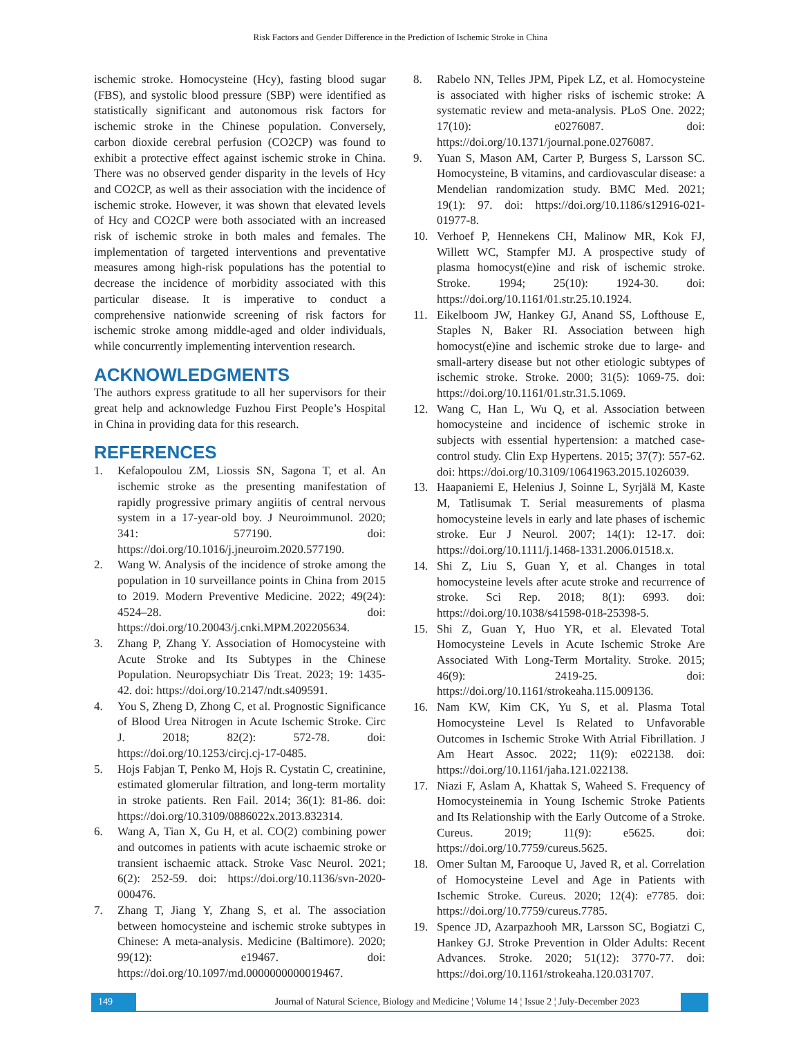Risk Factors and Gender Difference in the Prediction of Ischemic Stroke in China
ischemic stroke. Homocysteine (Hcy), fasting blood sugar (FBS), and systolic blood pressure (SBP) were identified as statistically significant and autonomous risk factors for ischemic stroke in the Chinese population. Conversely, carbon dioxide cerebral perfusion (CO2CP) was found to exhibit a protective effect against ischemic stroke in China. There was no observed gender disparity in the levels of Hcy and CO2CP, as well as their association with the incidence of ischemic stroke. However, it was shown that elevated levels of Hcy and CO2CP were both associated with an increased risk of ischemic stroke in both males and females. The implementation of targeted interventions and preventative measures among high-risk populations has the potential to decrease the incidence of morbidity associated with this particular disease. It is imperative to conduct a comprehensive nationwide screening of risk factors for ischemic stroke among middle-aged and older individuals, while concurrently implementing intervention research.
ACKNOWLEDGMENTS
The authors express gratitude to all her supervisors for their great help and acknowledge Fuzhou First People’s Hospital in China in providing data for this research.
REFERENCES
1. Kefalopoulou ZM, Liossis SN, Sagona T, et al. An ischemic stroke as the presenting manifestation of rapidly progressive primary angiitis of central nervous system in a 17-year-old boy. J Neuroimmunol. 2020; 341: 577190. doi: https://doi.org/10.1016/j.jneuroim.2020.577190.
2. Wang W. Analysis of the incidence of stroke among the population in 10 surveillance points in China from 2015 to 2019. Modern Preventive Medicine. 2022; 49(24): 4524–28. doi: https://doi.org/10.20043/j.cnki.MPM.202205634.
3. Zhang P, Zhang Y. Association of Homocysteine with Acute Stroke and Its Subtypes in the Chinese Population. Neuropsychiatr Dis Treat. 2023; 19: 1435-42. doi: https://doi.org/10.2147/ndt.s409591.
4. You S, Zheng D, Zhong C, et al. Prognostic Significance of Blood Urea Nitrogen in Acute Ischemic Stroke. Circ J. 2018; 82(2): 572-78. doi: https://doi.org/10.1253/circj.cj-17-0485.
5. Hojs Fabjan T, Penko M, Hojs R. Cystatin C, creatinine, estimated glomerular filtration, and long-term mortality in stroke patients. Ren Fail. 2014; 36(1): 81-86. doi: https://doi.org/10.3109/0886022x.2013.832314.
6. Wang A, Tian X, Gu H, et al. CO(2) combining power and outcomes in patients with acute ischaemic stroke or transient ischaemic attack. Stroke Vasc Neurol. 2021; 6(2): 252-59. doi: https://doi.org/10.1136/svn-2020-000476.
7. Zhang T, Jiang Y, Zhang S, et al. The association between homocysteine and ischemic stroke subtypes in Chinese: A meta-analysis. Medicine (Baltimore). 2020; 99(12): e19467. doi: https://doi.org/10.1097/md.0000000000019467.
8. Rabelo NN, Telles JPM, Pipek LZ, et al. Homocysteine is associated with higher risks of ischemic stroke: A systematic review and meta-analysis. PLoS One. 2022; 17(10): e0276087. doi: https://doi.org/10.1371/journal.pone.0276087.
9. Yuan S, Mason AM, Carter P, Burgess S, Larsson SC. Homocysteine, B vitamins, and cardiovascular disease: a Mendelian randomization study. BMC Med. 2021; 19(1): 97. doi: https://doi.org/10.1186/s12916-021-01977-8.
10. Verhoef P, Hennekens CH, Malinow MR, Kok FJ, Willett WC, Stampfer MJ. A prospective study of plasma homocyst(e)ine and risk of ischemic stroke. Stroke. 1994; 25(10): 1924-30. doi: https://doi.org/10.1161/01.str.25.10.1924.
11. Eikelboom JW, Hankey GJ, Anand SS, Lofthouse E, Staples N, Baker RI. Association between high homocyst(e)ine and ischemic stroke due to large- and small-artery disease but not other etiologic subtypes of ischemic stroke. Stroke. 2000; 31(5): 1069-75. doi: https://doi.org/10.1161/01.str.31.5.1069.
12. Wang C, Han L, Wu Q, et al. Association between homocysteine and incidence of ischemic stroke in subjects with essential hypertension: a matched case-control study. Clin Exp Hypertens. 2015; 37(7): 557-62. doi: https://doi.org/10.3109/10641963.2015.1026039.
13. Haapaniemi E, Helenius J, Soinne L, Syrjälä M, Kaste M, Tatlisumak T. Serial measurements of plasma homocysteine levels in early and late phases of ischemic stroke. Eur J Neurol. 2007; 14(1): 12-17. doi: https://doi.org/10.1111/j.1468-1331.2006.01518.x.
14. Shi Z, Liu S, Guan Y, et al. Changes in total homocysteine levels after acute stroke and recurrence of stroke. Sci Rep. 2018; 8(1): 6993. doi: https://doi.org/10.1038/s41598-018-25398-5.
15. Shi Z, Guan Y, Huo YR, et al. Elevated Total Homocysteine Levels in Acute Ischemic Stroke Are Associated With Long-Term Mortality. Stroke. 2015; 46(9): 2419-25. doi: https://doi.org/10.1161/strokeaha.115.009136.
16. Nam KW, Kim CK, Yu S, et al. Plasma Total Homocysteine Level Is Related to Unfavorable Outcomes in Ischemic Stroke With Atrial Fibrillation. J Am Heart Assoc. 2022; 11(9): e022138. doi: https://doi.org/10.1161/jaha.121.022138.
17. Niazi F, Aslam A, Khattak S, Waheed S. Frequency of Homocysteinemia in Young Ischemic Stroke Patients and Its Relationship with the Early Outcome of a Stroke. Cureus. 2019; 11(9): e5625. doi: https://doi.org/10.7759/cureus.5625.
18. Omer Sultan M, Farooque U, Javed R, et al. Correlation of Homocysteine Level and Age in Patients with Ischemic Stroke. Cureus. 2020; 12(4): e7785. doi: https://doi.org/10.7759/cureus.7785.
19. Spence JD, Azarpazhooh MR, Larsson SC, Bogiatzi C, Hankey GJ. Stroke Prevention in Older Adults: Recent Advances. Stroke. 2020; 51(12): 3770-77. doi: https://doi.org/10.1161/strokeaha.120.031707.
149
Journal of Natural Science, Biology and Medicine ¦ Volume 14 ¦ Issue 2 ¦ July-December 2023